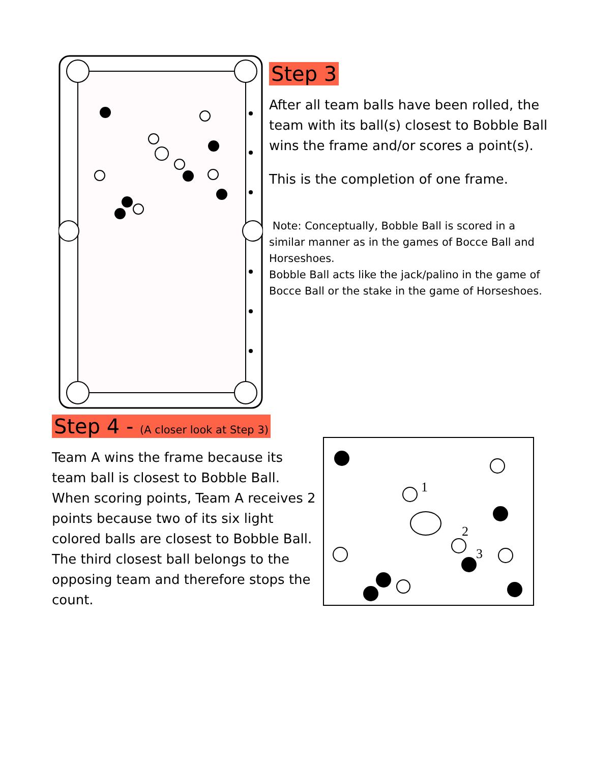Step 3
After all team balls have been rolled, the team with its ball(s) closest to Bobble Ball wins the frame and/or scores a point(s).
This is the completion of one frame.
Note: Conceptually, Bobble Ball is scored in a similar manner as in the games of Bocce Ball and Horseshoes.
Bobble Ball acts like the jack/palino in the game of Bocce Ball or the stake in the game of Horseshoes.
Step 4 - (A closer look at Step 3)
Team A wins the frame because its team ball is closest to Bobble Ball. When scoring points, Team A receives 2 points because two of its six light colored balls are closest to Bobble Ball. The third closest ball belongs to the opposing team and therefore stops the count.
1
2
3